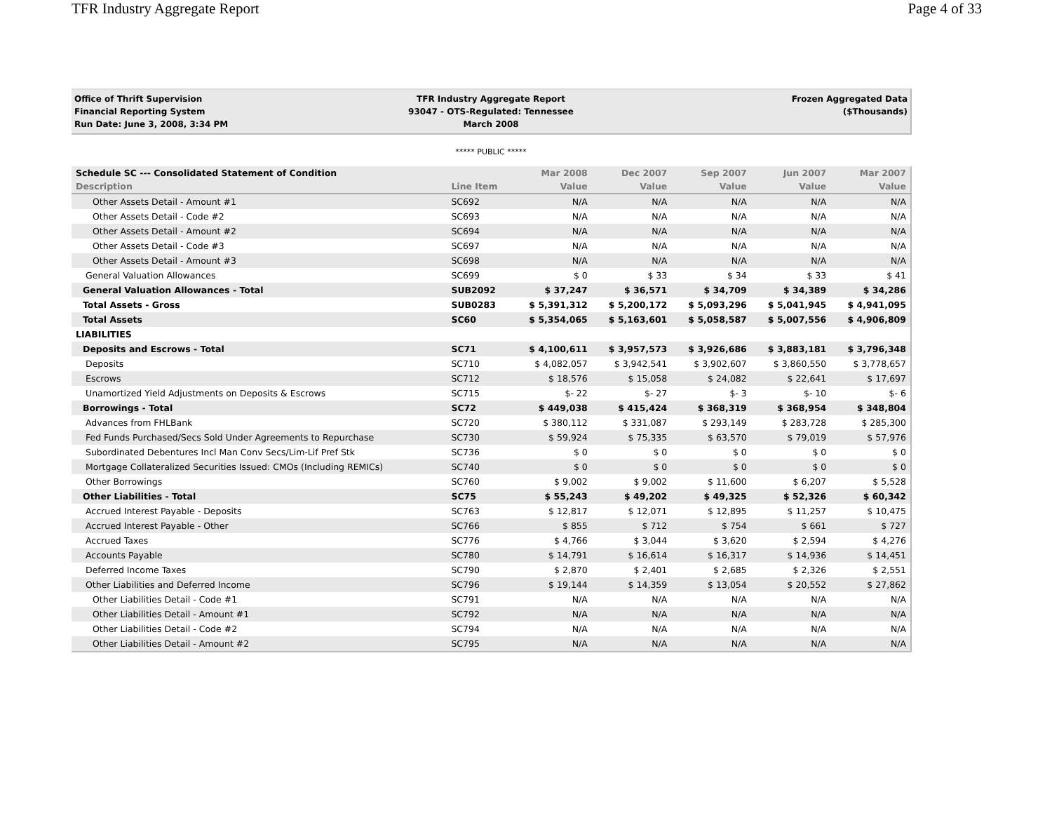TFR Industry Aggregate Report Page 4 of 33
Office of Thrift Supervision
Financial Reporting System
Run Date: June 3, 2008, 3:34 PM
TFR Industry Aggregate Report
93047 - OTS-Regulated: Tennessee
March 2008
Frozen Aggregated Data
($Thousands)
***** PUBLIC *****
| Schedule SC --- Consolidated Statement of Condition | | Mar 2008 | Dec 2007 | Sep 2007 | Jun 2007 | Mar 2007 |
| --- | --- | --- | --- | --- | --- | --- |
| Description | Line Item | Value | Value | Value | Value | Value |
| Other Assets Detail - Amount #1 | SC692 | N/A | N/A | N/A | N/A | N/A |
| Other Assets Detail - Code #2 | SC693 | N/A | N/A | N/A | N/A | N/A |
| Other Assets Detail - Amount #2 | SC694 | N/A | N/A | N/A | N/A | N/A |
| Other Assets Detail - Code #3 | SC697 | N/A | N/A | N/A | N/A | N/A |
| Other Assets Detail - Amount #3 | SC698 | N/A | N/A | N/A | N/A | N/A |
| General Valuation Allowances | SC699 | $ 0 | $ 33 | $ 34 | $ 33 | $ 41 |
| General Valuation Allowances - Total | SUB2092 | $ 37,247 | $ 36,571 | $ 34,709 | $ 34,389 | $ 34,286 |
| Total Assets - Gross | SUB0283 | $ 5,391,312 | $ 5,200,172 | $ 5,093,296 | $ 5,041,945 | $ 4,941,095 |
| Total Assets | SC60 | $ 5,354,065 | $ 5,163,601 | $ 5,058,587 | $ 5,007,556 | $ 4,906,809 |
| LIABILITIES | | | | | | |
| Deposits and Escrows - Total | SC71 | $ 4,100,611 | $ 3,957,573 | $ 3,926,686 | $ 3,883,181 | $ 3,796,348 |
| Deposits | SC710 | $ 4,082,057 | $ 3,942,541 | $ 3,902,607 | $ 3,860,550 | $ 3,778,657 |
| Escrows | SC712 | $ 18,576 | $ 15,058 | $ 24,082 | $ 22,641 | $ 17,697 |
| Unamortized Yield Adjustments on Deposits & Escrows | SC715 | $- 22 | $- 27 | $- 3 | $- 10 | $- 6 |
| Borrowings - Total | SC72 | $ 449,038 | $ 415,424 | $ 368,319 | $ 368,954 | $ 348,804 |
| Advances from FHLBank | SC720 | $ 380,112 | $ 331,087 | $ 293,149 | $ 283,728 | $ 285,300 |
| Fed Funds Purchased/Secs Sold Under Agreements to Repurchase | SC730 | $ 59,924 | $ 75,335 | $ 63,570 | $ 79,019 | $ 57,976 |
| Subordinated Debentures Incl Man Conv Secs/Lim-Lif Pref Stk | SC736 | $ 0 | $ 0 | $ 0 | $ 0 | $ 0 |
| Mortgage Collateralized Securities Issued: CMOs (Including REMICs) | SC740 | $ 0 | $ 0 | $ 0 | $ 0 | $ 0 |
| Other Borrowings | SC760 | $ 9,002 | $ 9,002 | $ 11,600 | $ 6,207 | $ 5,528 |
| Other Liabilities - Total | SC75 | $ 55,243 | $ 49,202 | $ 49,325 | $ 52,326 | $ 60,342 |
| Accrued Interest Payable - Deposits | SC763 | $ 12,817 | $ 12,071 | $ 12,895 | $ 11,257 | $ 10,475 |
| Accrued Interest Payable - Other | SC766 | $ 855 | $ 712 | $ 754 | $ 661 | $ 727 |
| Accrued Taxes | SC776 | $ 4,766 | $ 3,044 | $ 3,620 | $ 2,594 | $ 4,276 |
| Accounts Payable | SC780 | $ 14,791 | $ 16,614 | $ 16,317 | $ 14,936 | $ 14,451 |
| Deferred Income Taxes | SC790 | $ 2,870 | $ 2,401 | $ 2,685 | $ 2,326 | $ 2,551 |
| Other Liabilities and Deferred Income | SC796 | $ 19,144 | $ 14,359 | $ 13,054 | $ 20,552 | $ 27,862 |
| Other Liabilities Detail - Code #1 | SC791 | N/A | N/A | N/A | N/A | N/A |
| Other Liabilities Detail - Amount #1 | SC792 | N/A | N/A | N/A | N/A | N/A |
| Other Liabilities Detail - Code #2 | SC794 | N/A | N/A | N/A | N/A | N/A |
| Other Liabilities Detail - Amount #2 | SC795 | N/A | N/A | N/A | N/A | N/A |